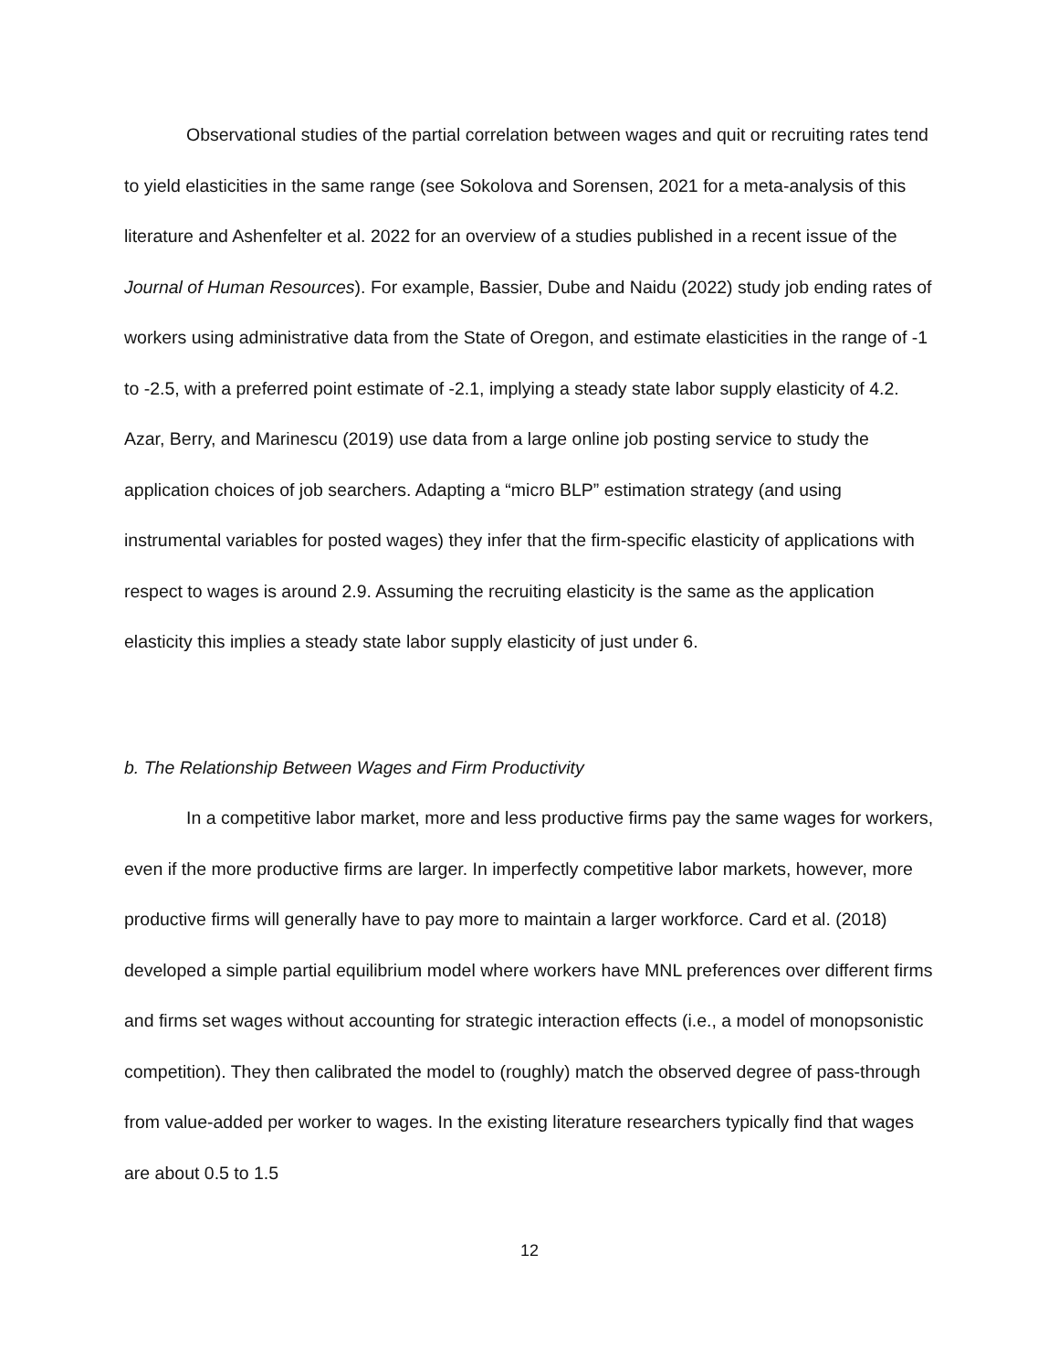Observational studies of the partial correlation between wages and quit or recruiting rates tend to yield elasticities in the same range (see Sokolova and Sorensen, 2021 for a meta-analysis of this literature and Ashenfelter et al. 2022 for an overview of a studies published in a recent issue of the Journal of Human Resources). For example, Bassier, Dube and Naidu (2022) study job ending rates of workers using administrative data from the State of Oregon, and estimate elasticities in the range of -1 to -2.5, with a preferred point estimate of -2.1, implying a steady state labor supply elasticity of 4.2. Azar, Berry, and Marinescu (2019) use data from a large online job posting service to study the application choices of job searchers. Adapting a “micro BLP” estimation strategy (and using instrumental variables for posted wages) they infer that the firm-specific elasticity of applications with respect to wages is around 2.9. Assuming the recruiting elasticity is the same as the application elasticity this implies a steady state labor supply elasticity of just under 6.
b. The Relationship Between Wages and Firm Productivity
In a competitive labor market, more and less productive firms pay the same wages for workers, even if the more productive firms are larger. In imperfectly competitive labor markets, however, more productive firms will generally have to pay more to maintain a larger workforce. Card et al. (2018) developed a simple partial equilibrium model where workers have MNL preferences over different firms and firms set wages without accounting for strategic interaction effects (i.e., a model of monopsonistic competition). They then calibrated the model to (roughly) match the observed degree of pass-through from value-added per worker to wages. In the existing literature researchers typically find that wages are about 0.5 to 1.5
12